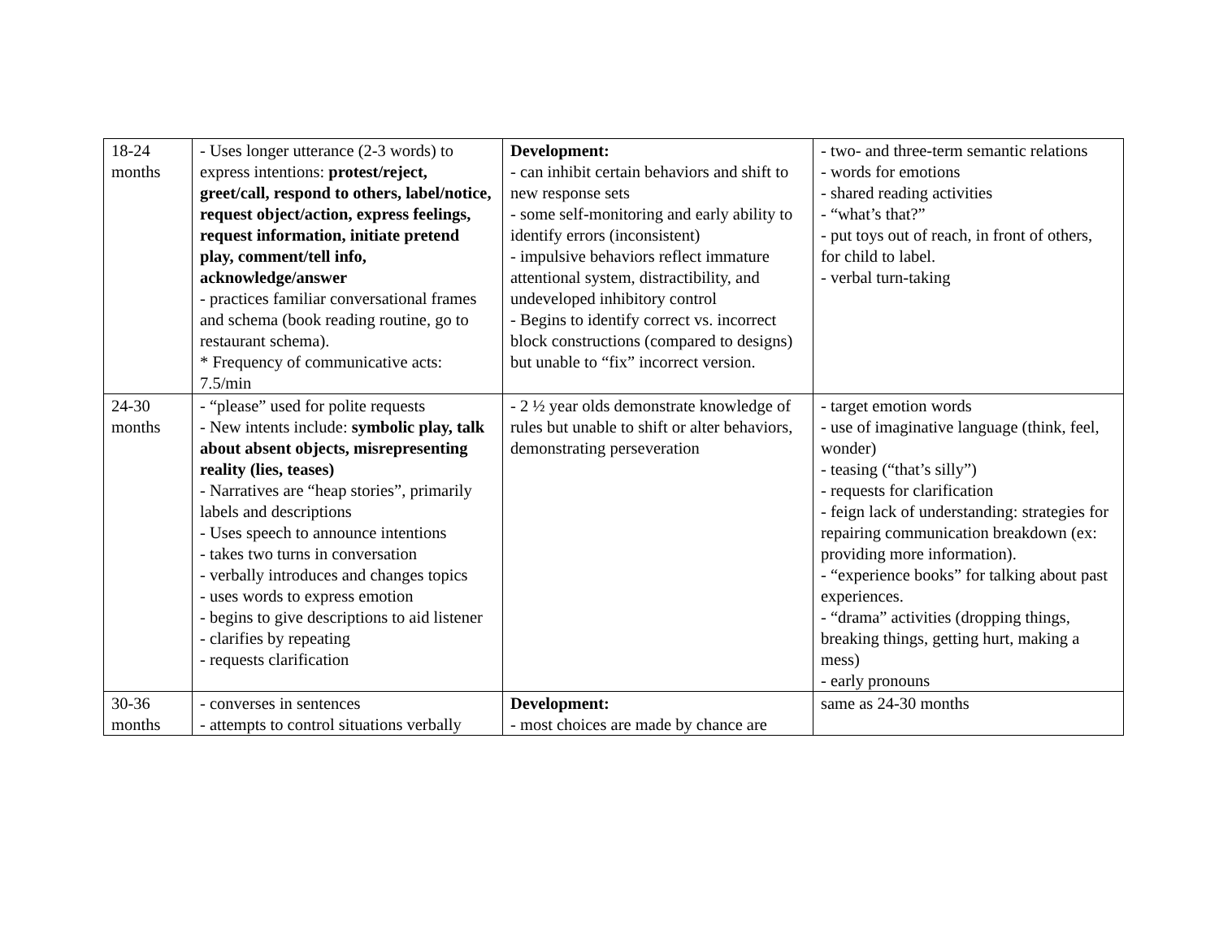| 18-24 months | - Uses longer utterance (2-3 words) to express intentions: protest/reject, greet/call, respond to others, label/notice, request object/action, express feelings, request information, initiate pretend play, comment/tell info, acknowledge/answer - practices familiar conversational frames and schema (book reading routine, go to restaurant schema). * Frequency of communicative acts: 7.5/min | Development: - can inhibit certain behaviors and shift to new response sets - some self-monitoring and early ability to identify errors (inconsistent) - impulsive behaviors reflect immature attentional system, distractibility, and undeveloped inhibitory control - Begins to identify correct vs. incorrect block constructions (compared to designs) but unable to “fix” incorrect version. | - two- and three-term semantic relations - words for emotions - shared reading activities - “what’s that?” - put toys out of reach, in front of others, for child to label. - verbal turn-taking |
| 24-30 months | - “please” used for polite requests - New intents include: symbolic play, talk about absent objects, misrepresenting reality (lies, teases) - Narratives are “heap stories”, primarily labels and descriptions - Uses speech to announce intentions - takes two turns in conversation - verbally introduces and changes topics - uses words to express emotion - begins to give descriptions to aid listener - clarifies by repeating - requests clarification | - 2 ½ year olds demonstrate knowledge of rules but unable to shift or alter behaviors, demonstrating perseveration | - target emotion words - use of imaginative language (think, feel, wonder) - teasing (“that’s silly”) - requests for clarification - feign lack of understanding: strategies for repairing communication breakdown (ex: providing more information). - “experience books” for talking about past experiences. - “drama” activities (dropping things, breaking things, getting hurt, making a mess) - early pronouns |
| 30-36 months | - converses in sentences - attempts to control situations verbally | Development: - most choices are made by chance are | same as 24-30 months |